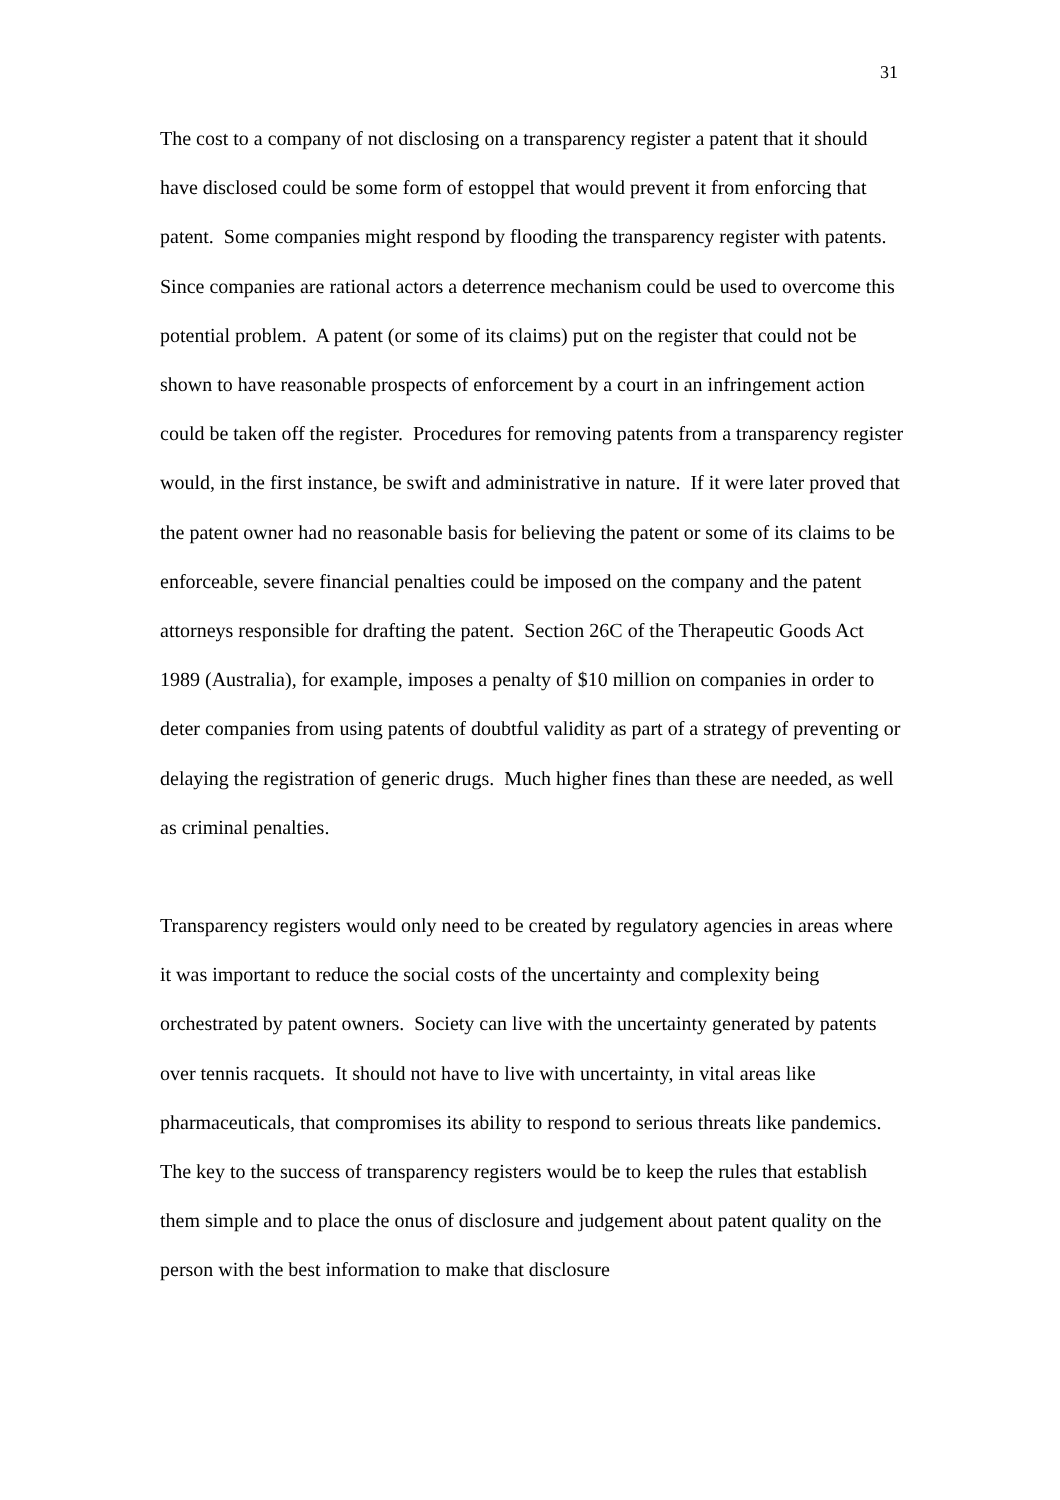31
The cost to a company of not disclosing on a transparency register a patent that it should have disclosed could be some form of estoppel that would prevent it from enforcing that patent. Some companies might respond by flooding the transparency register with patents. Since companies are rational actors a deterrence mechanism could be used to overcome this potential problem. A patent (or some of its claims) put on the register that could not be shown to have reasonable prospects of enforcement by a court in an infringement action could be taken off the register. Procedures for removing patents from a transparency register would, in the first instance, be swift and administrative in nature. If it were later proved that the patent owner had no reasonable basis for believing the patent or some of its claims to be enforceable, severe financial penalties could be imposed on the company and the patent attorneys responsible for drafting the patent. Section 26C of the Therapeutic Goods Act 1989 (Australia), for example, imposes a penalty of $10 million on companies in order to deter companies from using patents of doubtful validity as part of a strategy of preventing or delaying the registration of generic drugs. Much higher fines than these are needed, as well as criminal penalties.
Transparency registers would only need to be created by regulatory agencies in areas where it was important to reduce the social costs of the uncertainty and complexity being orchestrated by patent owners. Society can live with the uncertainty generated by patents over tennis racquets. It should not have to live with uncertainty, in vital areas like pharmaceuticals, that compromises its ability to respond to serious threats like pandemics. The key to the success of transparency registers would be to keep the rules that establish them simple and to place the onus of disclosure and judgement about patent quality on the person with the best information to make that disclosure